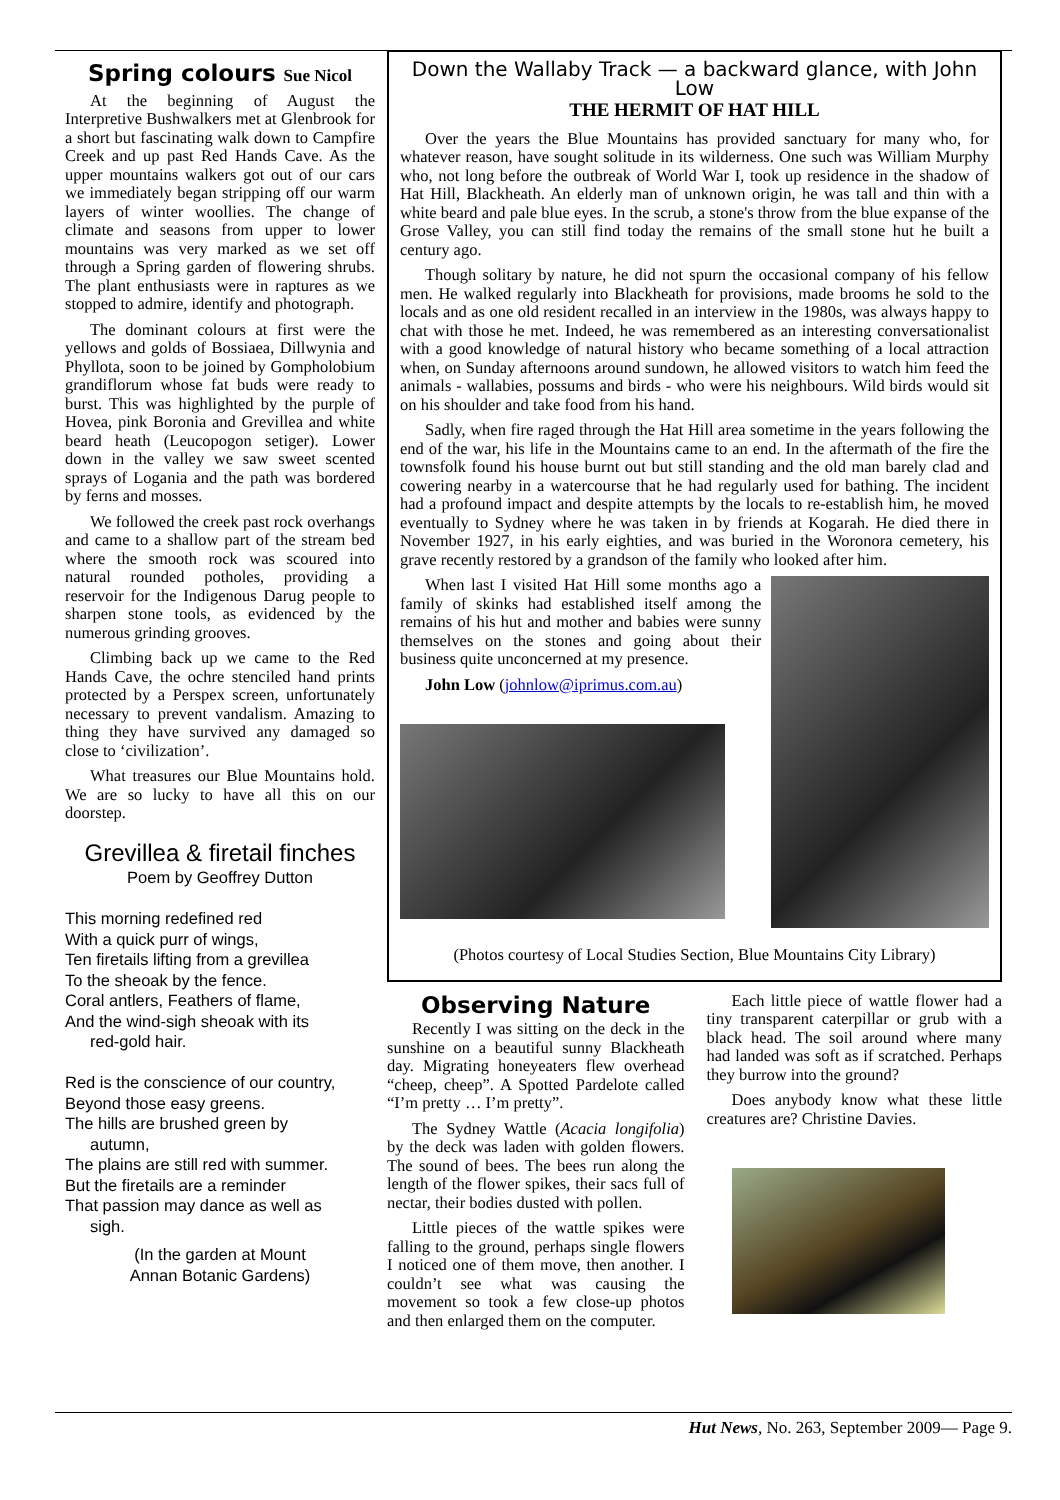Spring colours Sue Nicol
At the beginning of August the Interpretive Bushwalkers met at Glenbrook for a short but fascinating walk down to Campfire Creek and up past Red Hands Cave. As the upper mountains walkers got out of our cars we immediately began stripping off our warm layers of winter woollies. The change of climate and seasons from upper to lower mountains was very marked as we set off through a Spring garden of flowering shrubs. The plant enthusiasts were in raptures as we stopped to admire, identify and photograph.
The dominant colours at first were the yellows and golds of Bossiaea, Dillwynia and Phyllota, soon to be joined by Gompholobium grandiflorum whose fat buds were ready to burst. This was highlighted by the purple of Hovea, pink Boronia and Grevillea and white beard heath (Leucopogon setiger). Lower down in the valley we saw sweet scented sprays of Logania and the path was bordered by ferns and mosses.
We followed the creek past rock overhangs and came to a shallow part of the stream bed where the smooth rock was scoured into natural rounded potholes, providing a reservoir for the Indigenous Darug people to sharpen stone tools, as evidenced by the numerous grinding grooves.
Climbing back up we came to the Red Hands Cave, the ochre stenciled hand prints protected by a Perspex screen, unfortunately necessary to prevent vandalism. Amazing to thing they have survived any damaged so close to ‘civilization’.
What treasures our Blue Mountains hold. We are so lucky to have all this on our doorstep.
Grevillea & firetail finches
Poem by Geoffrey Dutton
This morning redefined red
With a quick purr of wings,
Ten firetails lifting from a grevillea
To the sheoak by the fence.
Coral antlers, Feathers of flame,
And the wind-sigh sheoak with its
red-gold hair.
Red is the conscience of our country,
Beyond those easy greens.
The hills are brushed green by
autumn,
The plains are still red with summer.
But the firetails are a reminder
That passion may dance as well as
sigh.
(In the garden at Mount
Annan Botanic Gardens)
Down the Wallaby Track — a backward glance, with John Low
THE HERMIT OF HAT HILL
Over the years the Blue Mountains has provided sanctuary for many who, for whatever reason, have sought solitude in its wilderness. One such was William Murphy who, not long before the outbreak of World War I, took up residence in the shadow of Hat Hill, Blackheath. An elderly man of unknown origin, he was tall and thin with a white beard and pale blue eyes. In the scrub, a stone's throw from the blue expanse of the Grose Valley, you can still find today the remains of the small stone hut he built a century ago.
Though solitary by nature, he did not spurn the occasional company of his fellow men. He walked regularly into Blackheath for provisions, made brooms he sold to the locals and as one old resident recalled in an interview in the 1980s, was always happy to chat with those he met. Indeed, he was remembered as an interesting conversationalist with a good knowledge of natural history who became something of a local attraction when, on Sunday afternoons around sundown, he allowed visitors to watch him feed the animals - wallabies, possums and birds - who were his neighbours. Wild birds would sit on his shoulder and take food from his hand.
Sadly, when fire raged through the Hat Hill area sometime in the years following the end of the war, his life in the Mountains came to an end. In the aftermath of the fire the townsfolk found his house burnt out but still standing and the old man barely clad and cowering nearby in a watercourse that he had regularly used for bathing. The incident had a profound impact and despite attempts by the locals to re-establish him, he moved eventually to Sydney where he was taken in by friends at Kogarah. He died there in November 1927, in his early eighties, and was buried in the Woronora cemetery, his grave recently restored by a grandson of the family who looked after him.
When last I visited Hat Hill some months ago a family of skinks had established itself among the remains of his hut and mother and babies were sunny themselves on the stones and going about their business quite unconcerned at my presence.
John Low (johnlow@iprimus.com.au)
(Photos courtesy of Local Studies Section, Blue Mountains City Library)
Observing Nature
Recently I was sitting on the deck in the sunshine on a beautiful sunny Blackheath day. Migrating honeyeaters flew overhead “cheep, cheep”. A Spotted Pardelote called “I’m pretty … I’m pretty”.
The Sydney Wattle (Acacia longifolia) by the deck was laden with golden flowers. The sound of bees. The bees run along the length of the flower spikes, their sacs full of nectar, their bodies dusted with pollen.
Little pieces of the wattle spikes were falling to the ground, perhaps single flowers I noticed one of them move, then another. I couldn’t see what was causing the movement so took a few close-up photos and then enlarged them on the computer.
Each little piece of wattle flower had a tiny transparent caterpillar or grub with a black head. The soil around where many had landed was soft as if scratched. Perhaps they burrow into the ground?
Does anybody know what these little creatures are? Christine Davies.
Hut News, No. 263, September 2009— Page 9.